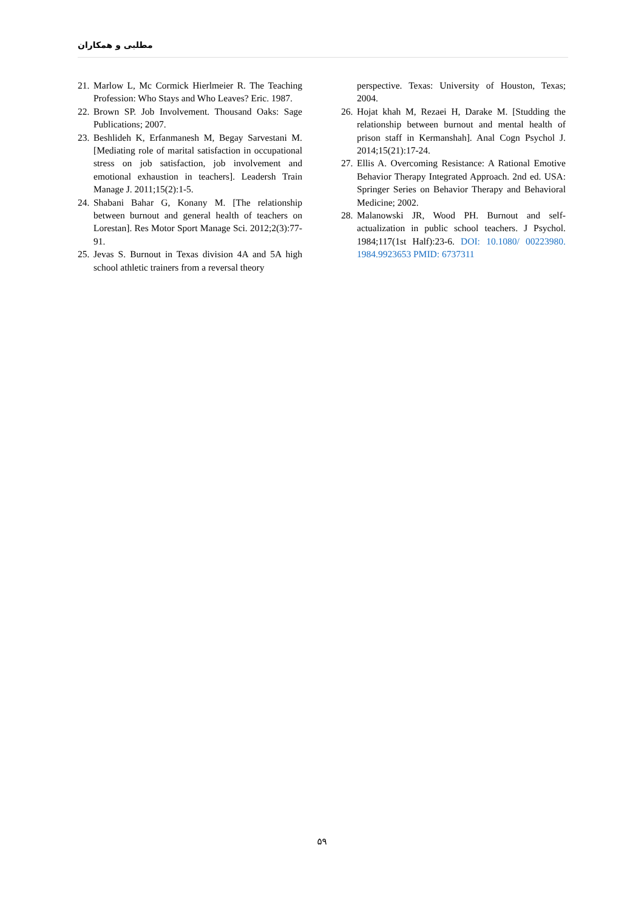مطلبی و همکاران
21.
Marlow L, Mc Cormick Hierlmeier R. The Teaching Profession: Who Stays and Who Leaves? Eric. 1987.
22.
Brown SP. Job Involvement. Thousand Oaks: Sage Publications; 2007.
23.
Beshlideh K, Erfanmanesh M, Begay Sarvestani M. [Mediating role of marital satisfaction in occupational stress on job satisfaction, job involvement and emotional exhaustion in teachers]. Leadersh Train Manage J. 2011;15(2):1-5.
24.
Shabani Bahar G, Konany M. [The relationship between burnout and general health of teachers on Lorestan]. Res Motor Sport Manage Sci. 2012;2(3):77-91.
25.
Jevas S. Burnout in Texas division 4A and 5A high school athletic trainers from a reversal theory
perspective. Texas: University of Houston, Texas; 2004.
26.
Hojat khah M, Rezaei H, Darake M. [Studding the relationship between burnout and mental health of prison staff in Kermanshah]. Anal Cogn Psychol J. 2014;15(21):17-24.
27.
Ellis A. Overcoming Resistance: A Rational Emotive Behavior Therapy Integrated Approach. 2nd ed. USA: Springer Series on Behavior Therapy and Behavioral Medicine; 2002.
28.
Malanowski JR, Wood PH. Burnout and self-actualization in public school teachers. J Psychol. 1984;117(1st Half):23-6. DOI: 10.1080/ 00223980. 1984.9923653 PMID: 6737311
۵۹